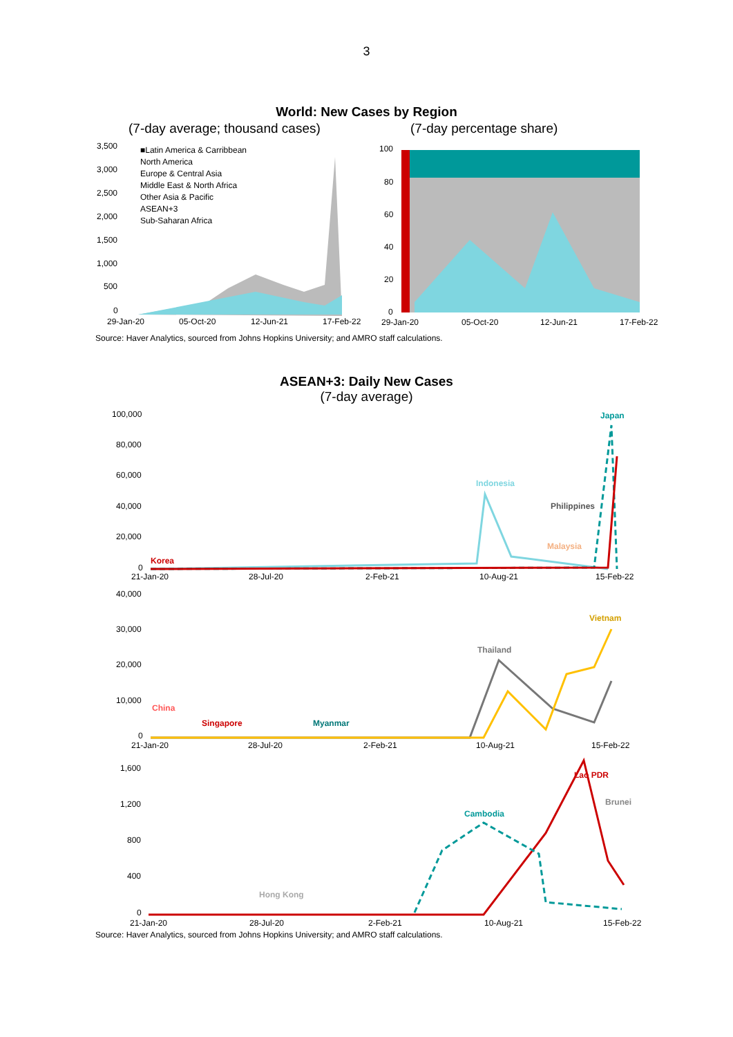3
World: New Cases by Region
(7-day average; thousand cases) (7-day percentage share)
3,500
3,000
2,500
2,000
1,500
1,000
500
0
■Latin America & Carribbean
North America
Europe & Central Asia
Middle East & North Africa
Other Asia & Pacific
ASEAN+3
Sub-Saharan Africa
29-Jan-20
05-Oct-20
12-Jun-21
17-Feb-22
100
80
60
40
20
0
29-Jan-20
05-Oct-20
12-Jun-21
17-Feb-22
Source: Haver Analytics, sourced from Johns Hopkins University; and AMRO staff calculations.
ASEAN+3: Daily New Cases
(7-day average)
100,000
80,000
60,000
40,000
20,000
0
21-Jan-20
28-Jul-20
2-Feb-21
10-Aug-21
15-Feb-22
Japan
Indonesia
Philippines
Malaysia
Korea
40,000
30,000
20,000
10,000
0
21-Jan-20
28-Jul-20
2-Feb-21
10-Aug-21
15-Feb-22
Vietnam
Thailand
China
Singapore
Myanmar
1,600
1,200
800
400
0
21-Jan-20
28-Jul-20
2-Feb-21
10-Aug-21
15-Feb-22
Lao PDR
Brunei
Cambodia
Hong Kong
Source: Haver Analytics, sourced from Johns Hopkins University; and AMRO staff calculations.